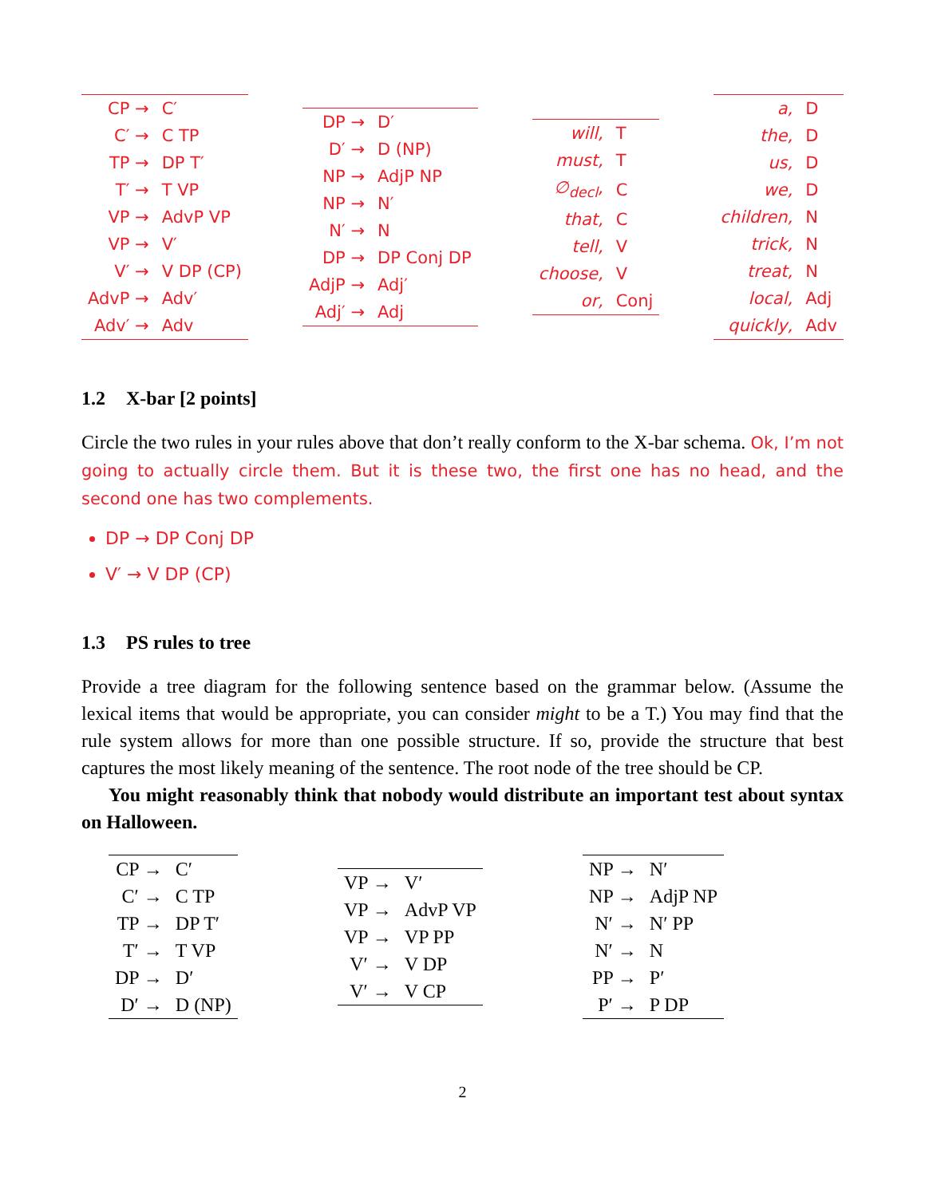| CP → | C′ |
| C′ → | C TP |
| TP → | DP T′ |
| T′ → | T VP |
| VP → | AdvP VP |
| VP → | V′ |
| V′ → | V DP (CP) |
| AdvP → | Adv′ |
| Adv′ → | Adv |
| DP → | D′ |
| D′ → | D (NP) |
| NP → | AdjP NP |
| NP → | N′ |
| N′ → | N |
| DP → | DP Conj DP |
| AdjP → | Adj′ |
| Adj′ → | Adj |
| will, | T |
| must, | T |
| ∅<sub>decl</sub>, | C |
| that, | C |
| tell, | V |
| choose, | V |
| or, | Conj |
| a, | D |
| the, | D |
| us, | D |
| we, | D |
| children, | N |
| trick, | N |
| treat, | N |
| local, | Adj |
| quickly, | Adv |
1.2 X-bar [2 points]
Circle the two rules in your rules above that don’t really conform to the X-bar schema. Ok, I’m not going to actually circle them. But it is these two, the first one has no head, and the second one has two complements.
DP → DP Conj DP
V′ → V DP (CP)
1.3 PS rules to tree
Provide a tree diagram for the following sentence based on the grammar below. (Assume the lexical items that would be appropriate, you can consider might to be a T.) You may find that the rule system allows for more than one possible structure. If so, provide the structure that best captures the most likely meaning of the sentence. The root node of the tree should be CP.
You might reasonably think that nobody would distribute an important test about syntax on Halloween.
| CP → | C′ |
| C′ → | C TP |
| TP → | DP T′ |
| T′ → | T VP |
| DP → | D′ |
| D′ → | D (NP) |
| VP → | V′ |
| VP → | AdvP VP |
| VP → | VP PP |
| V′ → | V DP |
| V′ → | V CP |
| NP → | N′ |
| NP → | AdjP NP |
| N′ → | N′ PP |
| N′ → | N |
| PP → | P′ |
| P′ → | P DP |
2